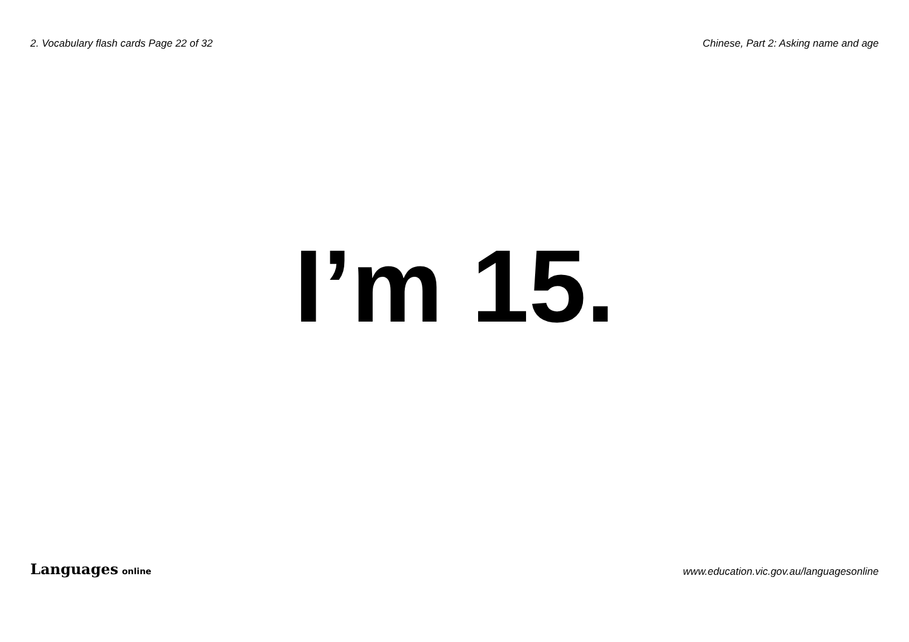2. Vocabulary flash cards Page 22 of 32 Chinese, Part 2: Asking name and age
I’m 15.
Languages online www.education.vic.gov.au/languagesonline